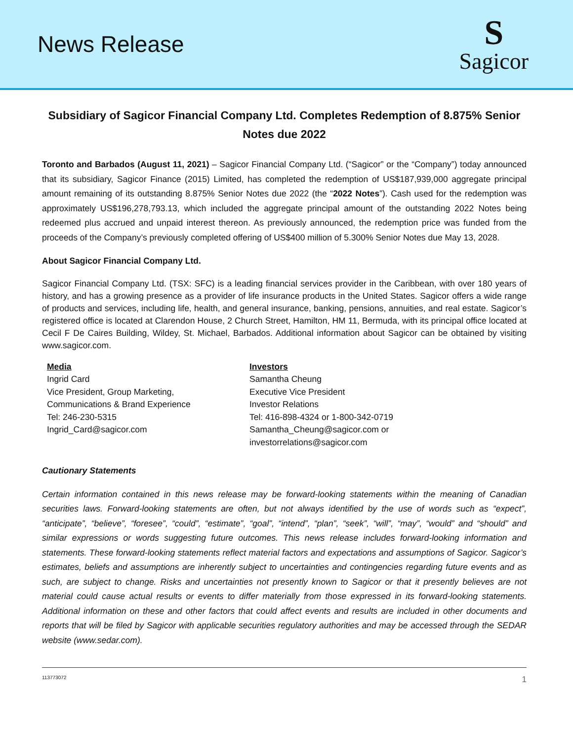News Release
S
Sagicor
Subsidiary of Sagicor Financial Company Ltd. Completes Redemption of 8.875% Senior Notes due 2022
Toronto and Barbados (August 11, 2021) – Sagicor Financial Company Ltd. (“Sagicor” or the “Company”) today announced that its subsidiary, Sagicor Finance (2015) Limited, has completed the redemption of US$187,939,000 aggregate principal amount remaining of its outstanding 8.875% Senior Notes due 2022 (the “2022 Notes”). Cash used for the redemption was approximately US$196,278,793.13, which included the aggregate principal amount of the outstanding 2022 Notes being redeemed plus accrued and unpaid interest thereon. As previously announced, the redemption price was funded from the proceeds of the Company’s previously completed offering of US$400 million of 5.300% Senior Notes due May 13, 2028.
About Sagicor Financial Company Ltd.
Sagicor Financial Company Ltd. (TSX: SFC) is a leading financial services provider in the Caribbean, with over 180 years of history, and has a growing presence as a provider of life insurance products in the United States. Sagicor offers a wide range of products and services, including life, health, and general insurance, banking, pensions, annuities, and real estate. Sagicor’s registered office is located at Clarendon House, 2 Church Street, Hamilton, HM 11, Bermuda, with its principal office located at Cecil F De Caires Building, Wildey, St. Michael, Barbados. Additional information about Sagicor can be obtained by visiting www.sagicor.com.
Media
Ingrid Card
Vice President, Group Marketing,
Communications & Brand Experience
Tel: 246-230-5315
Ingrid_Card@sagicor.com
Investors
Samantha Cheung
Executive Vice President
Investor Relations
Tel: 416-898-4324 or 1-800-342-0719
Samantha_Cheung@sagicor.com or
investorrelations@sagicor.com
Cautionary Statements
Certain information contained in this news release may be forward-looking statements within the meaning of Canadian securities laws. Forward-looking statements are often, but not always identified by the use of words such as “expect”, “anticipate”, “believe”, “foresee”, “could”, “estimate”, “goal”, “intend”, “plan”, “seek”, “will”, “may”, “would” and “should” and similar expressions or words suggesting future outcomes. This news release includes forward-looking information and statements. These forward-looking statements reflect material factors and expectations and assumptions of Sagicor. Sagicor’s estimates, beliefs and assumptions are inherently subject to uncertainties and contingencies regarding future events and as such, are subject to change. Risks and uncertainties not presently known to Sagicor or that it presently believes are not material could cause actual results or events to differ materially from those expressed in its forward-looking statements. Additional information on these and other factors that could affect events and results are included in other documents and reports that will be filed by Sagicor with applicable securities regulatory authorities and may be accessed through the SEDAR website (www.sedar.com).
113773072 1